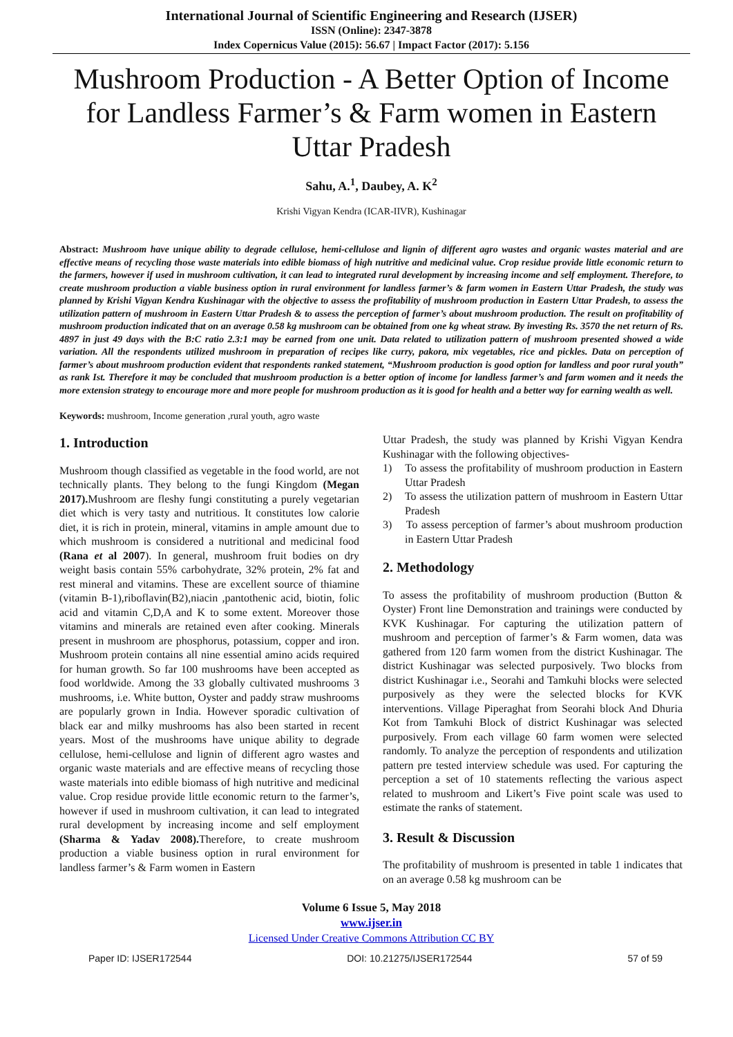International Journal of Scientific Engineering and Research (IJSER)
ISSN (Online): 2347-3878
Index Copernicus Value (2015): 56.67 | Impact Factor (2017): 5.156
Mushroom Production - A Better Option of Income for Landless Farmer’s & Farm women in Eastern Uttar Pradesh
Sahu, A.<sup>1</sup>, Daubey, A. K<sup>2</sup>
Krishi Vigyan Kendra (ICAR-IIVR), Kushinagar
Abstract: Mushroom have unique ability to degrade cellulose, hemi-cellulose and lignin of different agro wastes and organic wastes material and are effective means of recycling those waste materials into edible biomass of high nutritive and medicinal value. Crop residue provide little economic return to the farmers, however if used in mushroom cultivation, it can lead to integrated rural development by increasing income and self employment. Therefore, to create mushroom production a viable business option in rural environment for landless farmer’s & farm women in Eastern Uttar Pradesh, the study was planned by Krishi Vigyan Kendra Kushinagar with the objective to assess the profitability of mushroom production in Eastern Uttar Pradesh, to assess the utilization pattern of mushroom in Eastern Uttar Pradesh & to assess the perception of farmer’s about mushroom production. The result on profitability of mushroom production indicated that on an average 0.58 kg mushroom can be obtained from one kg wheat straw. By investing Rs. 3570 the net return of Rs. 4897 in just 49 days with the B:C ratio 2.3:1 may be earned from one unit. Data related to utilization pattern of mushroom presented showed a wide variation. All the respondents utilized mushroom in preparation of recipes like curry, pakora, mix vegetables, rice and pickles. Data on perception of farmer’s about mushroom production evident that respondents ranked statement, “Mushroom production is good option for landless and poor rural youth” as rank Ist. Therefore it may be concluded that mushroom production is a better option of income for landless farmer’s and farm women and it needs the more extension strategy to encourage more and more people for mushroom production as it is good for health and a better way for earning wealth as well.
Keywords: mushroom, Income generation ,rural youth, agro waste
1. Introduction
Mushroom though classified as vegetable in the food world, are not technically plants. They belong to the fungi Kingdom (Megan 2017). Mushroom are fleshy fungi constituting a purely vegetarian diet which is very tasty and nutritious. It constitutes low calorie diet, it is rich in protein, mineral, vitamins in ample amount due to which mushroom is considered a nutritional and medicinal food (Rana et al 2007). In general, mushroom fruit bodies on dry weight basis contain 55% carbohydrate, 32% protein, 2% fat and rest mineral and vitamins. These are excellent source of thiamine (vitamin B-1),riboflavin(B2),niacin ,pantothenic acid, biotin, folic acid and vitamin C,D,A and K to some extent. Moreover those vitamins and minerals are retained even after cooking. Minerals present in mushroom are phosphorus, potassium, copper and iron. Mushroom protein contains all nine essential amino acids required for human growth. So far 100 mushrooms have been accepted as food worldwide. Among the 33 globally cultivated mushrooms 3 mushrooms, i.e. White button, Oyster and paddy straw mushrooms are popularly grown in India. However sporadic cultivation of black ear and milky mushrooms has also been started in recent years. Most of the mushrooms have unique ability to degrade cellulose, hemi-cellulose and lignin of different agro wastes and organic waste materials and are effective means of recycling those waste materials into edible biomass of high nutritive and medicinal value. Crop residue provide little economic return to the farmer’s, however if used in mushroom cultivation, it can lead to integrated rural development by increasing income and self employment (Sharma & Yadav 2008). Therefore, to create mushroom production a viable business option in rural environment for landless farmer’s & Farm women in Eastern
Uttar Pradesh, the study was planned by Krishi Vigyan Kendra Kushinagar with the following objectives-
1) To assess the profitability of mushroom production in Eastern Uttar Pradesh
2) To assess the utilization pattern of mushroom in Eastern Uttar Pradesh
3) To assess perception of farmer’s about mushroom production in Eastern Uttar Pradesh
2. Methodology
To assess the profitability of mushroom production (Button & Oyster) Front line Demonstration and trainings were conducted by KVK Kushinagar. For capturing the utilization pattern of mushroom and perception of farmer’s & Farm women, data was gathered from 120 farm women from the district Kushinagar. The district Kushinagar was selected purposively. Two blocks from district Kushinagar i.e., Seorahi and Tamkuhi blocks were selected purposively as they were the selected blocks for KVK interventions. Village Piperaghat from Seorahi block And Dhuria Kot from Tamkuhi Block of district Kushinagar was selected purposively. From each village 60 farm women were selected randomly. To analyze the perception of respondents and utilization pattern pre tested interview schedule was used. For capturing the perception a set of 10 statements reflecting the various aspect related to mushroom and Likert’s Five point scale was used to estimate the ranks of statement.
3. Result & Discussion
The profitability of mushroom is presented in table 1 indicates that on an average 0.58 kg mushroom can be
Volume 6 Issue 5, May 2018
www.ijser.in
Licensed Under Creative Commons Attribution CC BY
Paper ID: IJSER172544 DOI: 10.21275/IJSER172544 57 of 59